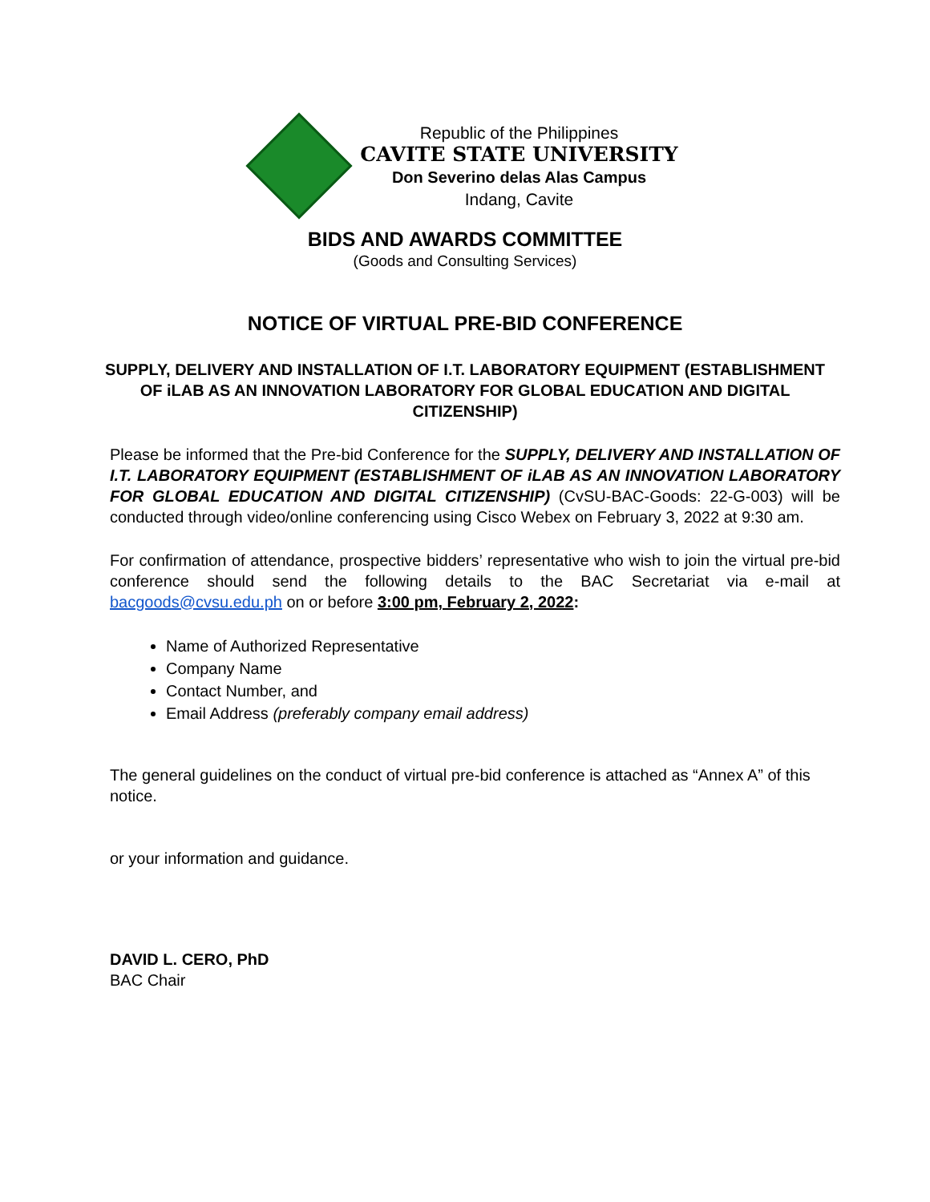Republic of the Philippines
CAVITE STATE UNIVERSITY
Don Severino delas Alas Campus
Indang, Cavite
BIDS AND AWARDS COMMITTEE
(Goods and Consulting Services)
NOTICE OF VIRTUAL PRE-BID CONFERENCE
SUPPLY, DELIVERY AND INSTALLATION OF I.T. LABORATORY EQUIPMENT (ESTABLISHMENT OF iLAB AS AN INNOVATION LABORATORY FOR GLOBAL EDUCATION AND DIGITAL CITIZENSHIP)
Please be informed that the Pre-bid Conference for the SUPPLY, DELIVERY AND INSTALLATION OF I.T. LABORATORY EQUIPMENT (ESTABLISHMENT OF iLAB AS AN INNOVATION LABORATORY FOR GLOBAL EDUCATION AND DIGITAL CITIZENSHIP) (CvSU-BAC-Goods: 22-G-003) will be conducted through video/online conferencing using Cisco Webex on February 3, 2022 at 9:30 am.
For confirmation of attendance, prospective bidders’ representative who wish to join the virtual pre-bid conference should send the following details to the BAC Secretariat via e-mail at bacgoods@cvsu.edu.ph on or before 3:00 pm, February 2, 2022:
Name of Authorized Representative
Company Name
Contact Number, and
Email Address (preferably company email address)
The general guidelines on the conduct of virtual pre-bid conference is attached as “Annex A” of this notice.
or your information and guidance.
DAVID L. CERO, PhD
BAC Chair